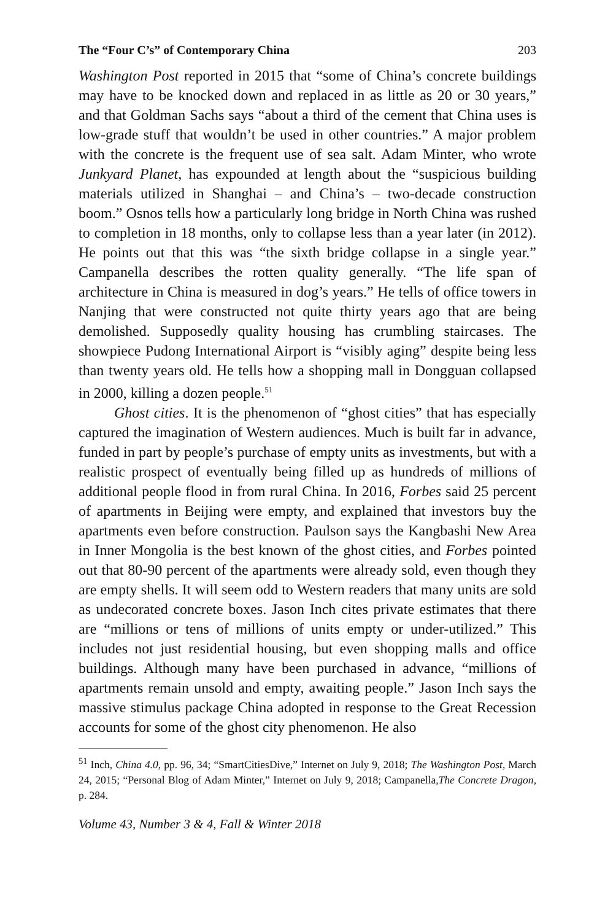The “Four C’s” of Contemporary China 203
Washington Post reported in 2015 that “some of China’s concrete buildings may have to be knocked down and replaced in as little as 20 or 30 years,” and that Goldman Sachs says “about a third of the cement that China uses is low-grade stuff that wouldn’t be used in other countries.” A major problem with the concrete is the frequent use of sea salt. Adam Minter, who wrote Junkyard Planet, has expounded at length about the “suspicious building materials utilized in Shanghai – and China’s – two-decade construction boom.” Osnos tells how a particularly long bridge in North China was rushed to completion in 18 months, only to collapse less than a year later (in 2012). He points out that this was “the sixth bridge collapse in a single year.” Campanella describes the rotten quality generally. “The life span of architecture in China is measured in dog’s years.” He tells of office towers in Nanjing that were constructed not quite thirty years ago that are being demolished. Supposedly quality housing has crumbling staircases. The showpiece Pudong International Airport is “visibly aging” despite being less than twenty years old. He tells how a shopping mall in Dongguan collapsed in 2000, killing a dozen people.<sup>51</sup>
Ghost cities. It is the phenomenon of “ghost cities” that has especially captured the imagination of Western audiences. Much is built far in advance, funded in part by people’s purchase of empty units as investments, but with a realistic prospect of eventually being filled up as hundreds of millions of additional people flood in from rural China. In 2016, Forbes said 25 percent of apartments in Beijing were empty, and explained that investors buy the apartments even before construction. Paulson says the Kangbashi New Area in Inner Mongolia is the best known of the ghost cities, and Forbes pointed out that 80-90 percent of the apartments were already sold, even though they are empty shells. It will seem odd to Western readers that many units are sold as undecorated concrete boxes. Jason Inch cites private estimates that there are “millions or tens of millions of units empty or under-utilized.” This includes not just residential housing, but even shopping malls and office buildings. Although many have been purchased in advance, “millions of apartments remain unsold and empty, awaiting people.” Jason Inch says the massive stimulus package China adopted in response to the Great Recession accounts for some of the ghost city phenomenon. He also
<sup>51</sup> Inch, China 4.0, pp. 96, 34; “SmartCitiesDive,” Internet on July 9, 2018; The Washington Post, March 24, 2015; “Personal Blog of Adam Minter,” Internet on July 9, 2018; Campanella,The Concrete Dragon, p. 284.
Volume 43, Number 3 & 4, Fall & Winter 2018